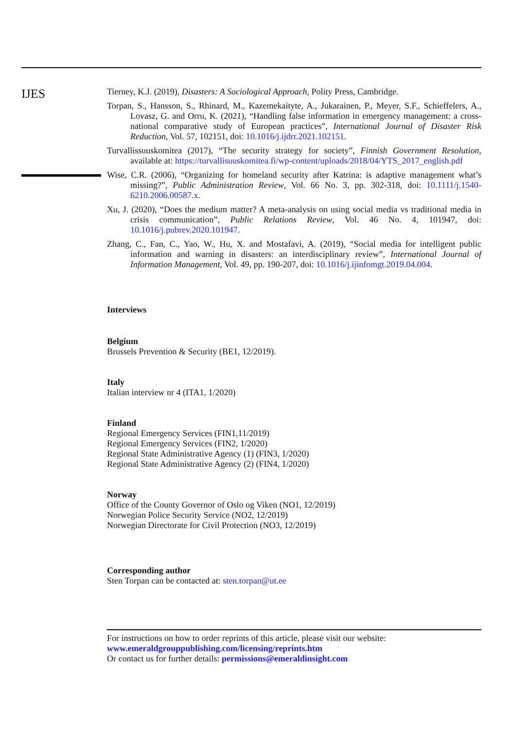IJES
Tierney, K.J. (2019), Disasters: A Sociological Approach, Polity Press, Cambridge.
Torpan, S., Hansson, S., Rhinard, M., Kazemekaityte, A., Jukarainen, P., Meyer, S.F., Schieffelers, A., Lovasz, G. and Orru, K. (2021), “Handling false information in emergency management: a cross-national comparative study of European practices”, International Journal of Disaster Risk Reduction, Vol. 57, 102151, doi: 10.1016/j.ijdrr.2021.102151.
Turvallissuuskomitea (2017), “The security strategy for society”, Finnish Government Resolution, available at: https://turvallisuuskomitea.fi/wp-content/uploads/2018/04/YTS_2017_english.pdf
Wise, C.R. (2006), “Organizing for homeland security after Katrina: is adaptive management what’s missing?”, Public Administration Review, Vol. 66 No. 3, pp. 302-318, doi: 10.1111/j.1540-6210.2006.00587.x.
Xu, J. (2020), “Does the medium matter? A meta-analysis on using social media vs traditional media in crisis communication”, Public Relations Review, Vol. 46 No. 4, 101947, doi: 10.1016/j.pubrev.2020.101947.
Zhang, C., Fan, C., Yao, W., Hu, X. and Mostafavi, A. (2019), “Social media for intelligent public information and warning in disasters: an interdisciplinary review”, International Journal of Information Management, Vol. 49, pp. 190-207, doi: 10.1016/j.ijinfomgt.2019.04.004.
Interviews
Belgium
Brussels Prevention & Security (BE1, 12/2019).
Italy
Italian interview nr 4 (ITA1, 1/2020)
Finland
Regional Emergency Services (FIN1,11/2019)
Regional Emergency Services (FIN2, 1/2020)
Regional State Administrative Agency (1) (FIN3, 1/2020)
Regional State Administrative Agency (2) (FIN4, 1/2020)
Norway
Office of the County Governor of Oslo og Viken (NO1, 12/2019)
Norwegian Police Security Service (NO2, 12/2019)
Norwegian Directorate for Civil Protection (NO3, 12/2019)
Corresponding author
Sten Torpan can be contacted at: sten.torpan@ut.ee
For instructions on how to order reprints of this article, please visit our website:
www.emeraldgrouppublishing.com/licensing/reprints.htm
Or contact us for further details: permissions@emeraldinsight.com